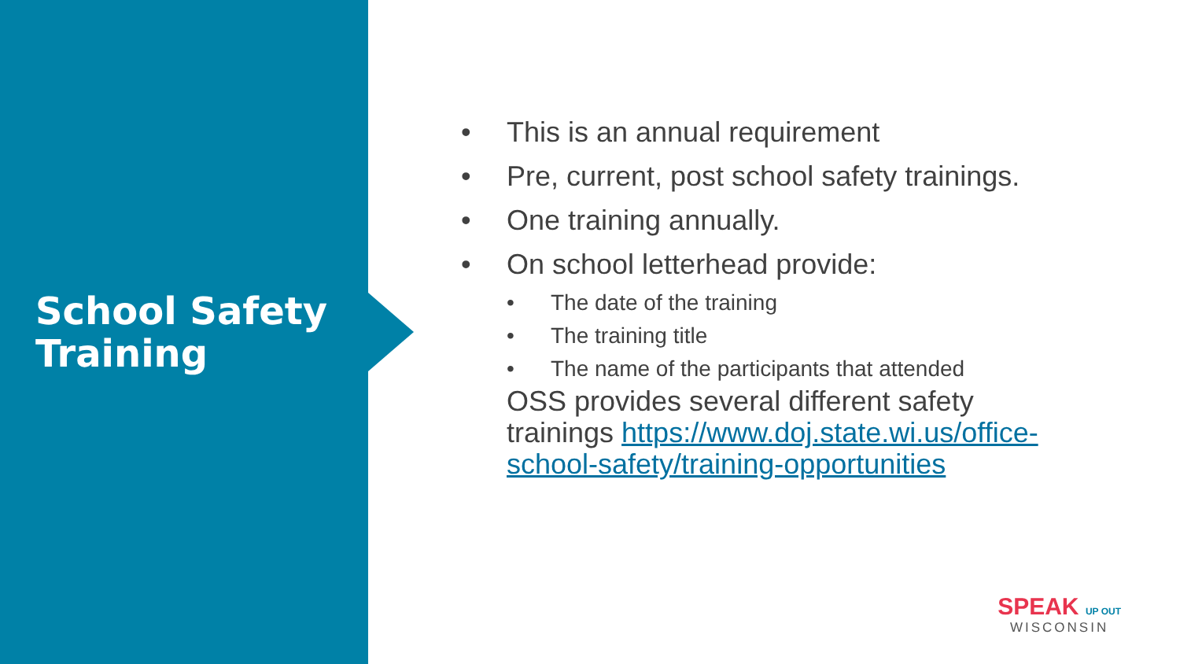School Safety Training
• This is an annual requirement
• Pre, current, post school safety trainings.
• One training annually.
• On school letterhead provide:
• The date of the training
• The training title
• The name of the participants that attended
OSS provides several different safety trainings https://www.doj.state.wi.us/office-school-safety/training-opportunities
SPEAK UP OUT
WISCONSIN